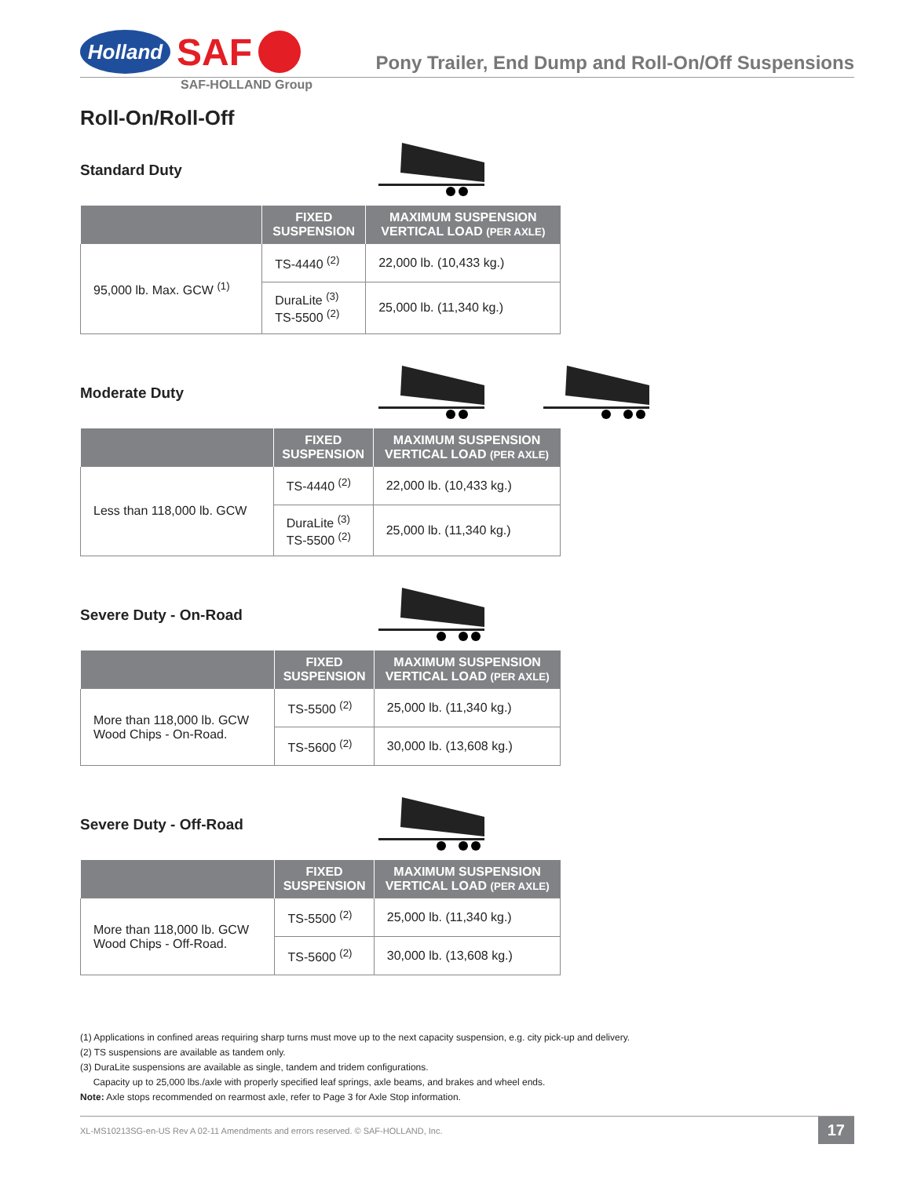Holland
SAF
Pony Trailer, End Dump and Roll-On/Off Suspensions
SAF-HOLLAND Group
Roll-On/Roll-Off
Standard Duty
| | FIXED SUSPENSION | MAXIMUM SUSPENSION VERTICAL LOAD (PER AXLE) |
| --- | --- | --- |
| 95,000 lb. Max. GCW <sup>(1)</sup> | TS-4440 <sup>(2)</sup> | 22,000 lb. (10,433 kg.) |
| | DuraLite <sup>(3)</sup> TS-5500 <sup>(2)</sup> | 25,000 lb. (11,340 kg.) |
Moderate Duty
| | FIXED SUSPENSION | MAXIMUM SUSPENSION VERTICAL LOAD (PER AXLE) |
| --- | --- | --- |
| Less than 118,000 lb. GCW | TS-4440 <sup>(2)</sup> | 22,000 lb. (10,433 kg.) |
| | DuraLite <sup>(3)</sup> TS-5500 <sup>(2)</sup> | 25,000 lb. (11,340 kg.) |
Severe Duty - On-Road
| | FIXED SUSPENSION | MAXIMUM SUSPENSION VERTICAL LOAD (PER AXLE) |
| --- | --- | --- |
| More than 118,000 lb. GCW Wood Chips - On-Road. | TS-5500 <sup>(2)</sup> | 25,000 lb. (11,340 kg.) |
| | TS-5600 <sup>(2)</sup> | 30,000 lb. (13,608 kg.) |
Severe Duty - Off-Road
| | FIXED SUSPENSION | MAXIMUM SUSPENSION VERTICAL LOAD (PER AXLE) |
| --- | --- | --- |
| More than 118,000 lb. GCW Wood Chips - Off-Road. | TS-5500 <sup>(2)</sup> | 25,000 lb. (11,340 kg.) |
| | TS-5600 <sup>(2)</sup> | 30,000 lb. (13,608 kg.) |
(1) Applications in confined areas requiring sharp turns must move up to the next capacity suspension, e.g. city pick-up and delivery.
(2) TS suspensions are available as tandem only.
(3) DuraLite suspensions are available as single, tandem and tridem configurations.
Capacity up to 25,000 lbs./axle with properly specified leaf springs, axle beams, and brakes and wheel ends.
Note: Axle stops recommended on rearmost axle, refer to Page 3 for Axle Stop information.
XL-MS10213SG-en-US Rev A 02-11 Amendments and errors reserved. © SAF-HOLLAND, Inc. 17